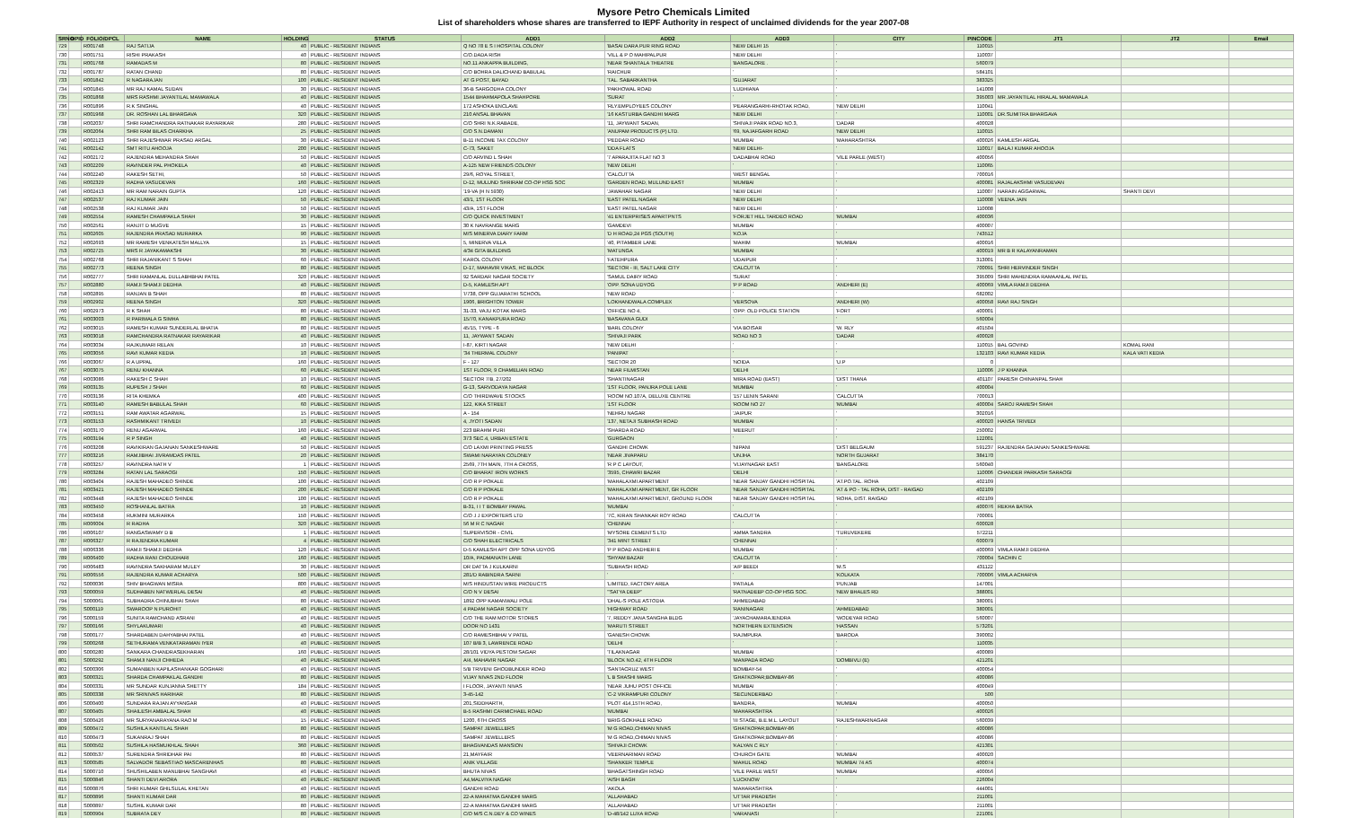Mysore Petro Chemicals Limited
List of shareholders whose shares are transferred to IEPF Authority in respect of unclaimed dividends for the year 2007-08
| SRNO | DPID | FOLIO/DPCL | NAME | HOLDING | STATUS | ADD1 | ADD2 | ADD3 | CITY | PINCODE | JT1 | JT2 | Email |
| --- | --- | --- | --- | --- | --- | --- | --- | --- | --- | --- | --- | --- | --- |
| 729 | | R001748 | RAJ SATIJA | 40 | PUBLIC - RESIDENT INDIANS | Q NO 78 E S I HOSPITAL COLONY | 'BASAI DARA PUR RING ROAD | 'NEW DELHI 15 | ' | 110015 | | | |
| 730 | | R001751 | RISHI PRAKASH | 40 | PUBLIC - RESIDENT INDIANS | C/O.DADA RISH | 'VILL & P O MAHIPALPUR | 'NEW DELHI | ' | 110037 | | | |
| 731 | | R001768 | RAMADAS M | 80 | PUBLIC - RESIDENT INDIANS | NO.11 ANKAPPA BUILDING, | 'NEAR SHANTALA THEATRE | 'BANGALORE . | ' | 560079 | | | |
| 732 | | R001787 | RATAN CHAND | 80 | PUBLIC - RESIDENT INDIANS | C/O BOHRA DALICHAND BABULAL | 'RAICHUR | ' | ' | 584101 | | | |
| 733 | | R001842 | R NAGARAJAN | 100 | PUBLIC - RESIDENT INDIANS | AT G POST, BAYAD | 'TAL. SABARKANTHA | 'GUJARAT | ' | 383325 | | | |
| 734 | | R001845 | MR RAJ KAMAL SUDAN | 30 | PUBLIC - RESIDENT INDIANS | 36-B SARGODHA COLONY | 'PAKHOWAL ROAD | 'LUDHIANA | ' | 141008 | | | |
| 735 | | R001868 | MRS RASHMI JAYANTILAL MAMAWALA | 40 | PUBLIC - RESIDENT INDIANS | 1544 BHAHMAPOLA SHAHPORE | 'SURAT | ' | ' | 395003 | MR JAYANTILAL HIRALAL MAMAWALA | | |
| 736 | | R001896 | R.K SINGHAL | 40 | PUBLIC - RESIDENT INDIANS | 172 ASHOKA ENCLAVE | 'RLY.EMPLOYEES COLONY | 'PEARANGARHI-RHOTAK ROAD, | 'NEW DELHI | 110041 | | | |
| 737 | | R001968 | DR. ROSHAN LAL BHARGAVA | 320 | PUBLIC - RESIDENT INDIANS | 210 ANSAL BHAVAN | '16 KASTURBA GANDHI MARG | 'NEW DELHI | ' | 110001 | DR.SUMITRA BHARGAVA | | |
| 738 | | R002037 | SHRI RAMCHANDRA RATNAKAR RAYARIKAR | 280 | PUBLIC - RESIDENT INDIANS | C/O SHRI N.K.RABADE, | '11, JAYWANT SADAN, | 'SHIVAJI PARK ROAD NO.3, | 'DADAR | 400028 | | | |
| 739 | | R002064 | SHRI RAM BILAS CHARKHA | 25 | PUBLIC - RESIDENT INDIANS | C/O S.N.DAMANI | 'ANUPAM PRODUCTS (P) LTD. | '69, NAJAFGARH ROAD | 'NEW DELHI | 110015 | | | |
| 740 | | R002123 | SHRI RAJESHWAR PRASAD ARGAL | 30 | PUBLIC - RESIDENT INDIANS | B-11 INCOME TAX COLONY | 'PEDDAR ROAD | 'MUMBAI | 'MAHARASHTRA | 400026 | KAMLESH ARGAL | | |
| 741 | | R002142 | SMT RITU AHOOJA | 200 | PUBLIC - RESIDENT INDIANS | C-73, SAKET | 'DDA FLATS | 'NEW DELHI- | ' | 110017 | BALAJ KUMAR AHOOJA | | |
| 742 | | R002172 | RAJENDRA MEHANDRA SHAH | 50 | PUBLIC - RESIDENT INDIANS | C/O ARVIND L SHAH | '7 APARAJITA FLAT NO 3 | 'DADABHAI ROAD | 'VILE PARLE (WEST) | 400056 | | | |
| 743 | | R002209 | RAVINDER PAL PHOKELA | 40 | PUBLIC - RESIDENT INDIANS | A-125 NEW FRIENDS COLONY | 'NEW DELHI | ' | ' | 110065 | | | |
| 744 | | R002240 | RAKESH SETHI, | 50 | PUBLIC - RESIDENT INDIANS | 29/6, ROYAL STREET, | 'CALCUTTA | 'WEST BENGAL | ' | 700016 | | | |
| 745 | | R002329 | RADHA VASUDEVAN | 160 | PUBLIC - RESIDENT INDIANS | D-12, MULUND SHRIRAM CO-OP HSG SOC | 'GARDEN ROAD, MULUND EAST | 'MUMBAI | ' | 400081 | RAJALAKSHMI VASUDEVAN | | |
| 746 | | R002413 | MR RAM NARAIN GUPTA | 120 | PUBLIC - RESIDENT INDIANS | '19-VA (H N 5930) | 'JAWAHAR NAGAR | 'NEW DELHI | ' | 110007 | NARAIN AGGARWAL | SHANTI DEVI | |
| 747 | | R002537 | RAJ KUMAR JAIN | 50 | PUBLIC - RESIDENT INDIANS | 43/1, 1ST FLOOR | 'EAST PATEL NAGAR | 'NEW DELHI | ' | 110008 | VEENA JAIN | | |
| 748 | | R002538 | RAJ KUMAR JAIN | 50 | PUBLIC - RESIDENT INDIANS | 43/A, 1ST FLOOR | 'EAST PATEL NAGAR | 'NEW DELHI | ' | 110008 | | | |
| 749 | | R002554 | RAMESH CHAMPAKLA SHAH | 30 | PUBLIC - RESIDENT INDIANS | C/O QUICK INVESTMENT | '41 ENTERPRISES APARTPNTS | 'FORJET HILL TARDEO ROAD | 'MUMBAI | 400036 | | | |
| 750 | | R002561 | RANJIT D MUGVE | 15 | PUBLIC - RESIDENT INDIANS | 30 K NAVRANGE MARG | 'GAMDEVI | 'MUMBAI | ' | 400007 | | | |
| 751 | | R002605 | RAJENDRA PRASAD MURARKA | 90 | PUBLIC - RESIDENT INDIANS | M/S MINERVA DIARY FARM | 'D H ROAD,24 PGS (SOUTH) | 'KOJA | ' | 743512 | | | |
| 752 | | R002693 | MR RAMESH VENKATESH MALLYA | 15 | PUBLIC - RESIDENT INDIANS | 5, MINERVA VILLA | '40, PITAMBER LANE | 'MAHIM | 'MUMBAI | 400016 | | | |
| 753 | | R002725 | MRS R JAYAKAMAKSHI | 30 | PUBLIC - RESIDENT INDIANS | 4/34 GITA BUILDING | 'MATUNGA | 'MUMBAI | ' | 400019 | MR B R KALAYANRAMAN | | |
| 754 | | R002768 | SHRI RAJANIKANT S SHAH | 60 | PUBLIC - RESIDENT INDIANS | KAROL COLONY | 'FATEHPURA | 'UDAIPUR | ' | 313001 | | | |
| 755 | | R002773 | REENA SINGH | 80 | PUBLIC - RESIDENT INDIANS | D-17, MAHAVIR VIKAS, HC BLOCK | 'SECTOR - III, SALT LAKE CITY | 'CALCUTTA | ' | 700091 | SHRI HERVINDER SINGH | | |
| 756 | | R002777 | SHRI RAMANLAL DULLABHBHAI PATEL | 320 | PUBLIC - RESIDENT INDIANS | 92 SARDAR NAGAR SOCIETY | 'SAMUL DAIRY ROAD | 'SURAT | ' | 395009 | SHRI MAHENDRA RAMAANLAL PATEL | | |
| 757 | | R002880 | RAMJI SHAMJI DEDHIA | 40 | PUBLIC - RESIDENT INDIANS | D-5, KAMLESH APT | 'OPP. SONA UDYOG | 'P P ROAD | 'ANDHERI (E) | 400069 | VIMLA RAMJI DEDHIA | | |
| 758 | | R002895 | RANJAN B SHAH | 80 | PUBLIC - RESIDENT INDIANS | 'I/738, OPP GUJARATHI SCHOOL | 'NEW ROAD | ' | ' | 682002 | | | |
| 759 | | R002902 | REENA SINGH | 320 | PUBLIC - RESIDENT INDIANS | 1906, BRIGHTON TOWER | 'LOKHANDWALA COMPLEX | 'VERSOVA | 'ANDHERI (W) | 400058 | RAVI RAJ SINGH | | |
| 760 | | R002973 | R K SHAH | 80 | PUBLIC - RESIDENT INDIANS | 31-33, VAJU KOTAK MARG | 'OFFICE NO 4, | 'OPP: OLD POLICE STATION | 'FORT | 400001 | | | |
| 761 | | R003003 | R PARIMALA G SIMHA | 80 | PUBLIC - RESIDENT INDIANS | 15/70, KANAKPURA ROAD | 'BASAVANA GUDI | ' | ' | 560004 | | | |
| 762 | | R003015 | RAMESH KUMAR SUNDERLAL BHATIA | 80 | PUBLIC - RESIDENT INDIANS | 45/15, TYPE - 6 | 'BARL COLONY | 'VIA BOISAR | 'W. RLY | 401504 | | | |
| 763 | | R003018 | RAMCHANDRA RATNAKAR RAYARIKAR | 40 | PUBLIC - RESIDENT INDIANS | 11, JAYWANT SADAN | 'SHIVAJI PARK | 'ROAD NO 3 | 'DADAR | 400028 | | | |
| 764 | | R003034 | RAJKUMARI RELAN | 10 | PUBLIC - RESIDENT INDIANS | I-87, KIRTI NAGAR | 'NEW DELHI | ' | ' | 110015 | BAL GOVIND | KOMAL RANI | |
| 765 | | R003056 | RAVI KUMAR KEDIA | 10 | PUBLIC - RESIDENT INDIANS | '34 THERMAL COLONY | 'PANIPAT | ' | ' | 132103 | RAVI KUMAR KEDIA | KALA VATI KEDIA | |
| 766 | | R003067 | R A UPPAL | 160 | PUBLIC - RESIDENT INDIANS | F - 127 | 'SECTOR 20 | 'NOIDA | 'U.P | 0 | | | |
| 767 | | R003075 | RENU KHANNA | 60 | PUBLIC - RESIDENT INDIANS | 1ST FLOOR, 9 CHAMELIAN ROAD | 'NEAR FILMISTAN | 'DELHI | ' | 110006 | J P KHANNA | | |
| 768 | | R003086 | RAKESH C SHAH | 10 | PUBLIC - RESIDENT INDIANS | SECTOR 7/B, 27/202 | 'SHANTINAGAR | 'MIRA ROAD (EAST) | 'DIST THANA | 401107 | PARESH CHINANPAL SHAH | | |
| 769 | | R003135 | RUPESH J SHAH | 60 | PUBLIC - RESIDENT INDIANS | G-13, SARVODAYA NAGAR | '1ST FLOOR, PANJRA POLE LANE | 'MUMBAI | ' | 400004 | | | |
| 770 | | R003136 | RITA KHEMKA | 400 | PUBLIC - RESIDENT INDIANS | C/O THIRDWAVE STOCKS | 'ROOM NO.107A, DELUXE CENTRE | '157 LENIN SARANI | 'CALCUTTA | 700013 | | | |
| 771 | | R003140 | RAMESH BABULAL SHAH | 60 | PUBLIC - RESIDENT INDIANS | 122, KIKA STREET | '1ST FLOOR | 'ROOM NO 27 | 'MUMBAI | 400004 | SAROJ RAMESH SHAH | | |
| 772 | | R003151 | RAM AWATAR AGARWAL | 15 | PUBLIC - RESIDENT INDIANS | A - 154 | 'NEHRU NAGAR | 'JAIPUR | ' | 302016 | | | |
| 773 | | R003153 | RASHMIKANT TRIVEDI | 10 | PUBLIC - RESIDENT INDIANS | 4, JYOTI SADAN | '137, NETAJI SUBHASH ROAD | 'MUMBAI | ' | 400020 | HANSA TRIVEDI | | |
| 774 | | R003170 | RENU AGARWAL | 160 | PUBLIC - RESIDENT INDIANS | 223 BRAHM PURI | 'SHARDA ROAD | 'MEERUT | ' | 250002 | | | |
| 775 | | R003194 | R P SINGH | 40 | PUBLIC - RESIDENT INDIANS | 373 SEC.4, URBAN ESTATE | 'GURGAON | ' | ' | 122001 | | | |
| 776 | | R003208 | RAVIKIRAN GAJANAN SANKESHWARE | 50 | PUBLIC - RESIDENT INDIANS | C/O LAXMI PRINTING PRESS | 'GANDHI CHOWK | 'NIPANI | 'DIST BELGAUM | 591237 | RAJENDRA GAJANAN SANKESHWARE | | |
| 777 | | R003216 | RAMJIBHAI JIVRAMDAS PATEL | 20 | PUBLIC - RESIDENT INDIANS | SWAMI NARAYAN COLONEY | 'NEAR JIVAPARU | 'UNJHA | 'NORTH GUJARAT | 384170 | | | |
| 778 | | R003257 | RAVINDRA NATH V | 1 | PUBLIC - RESIDENT INDIANS | 2569, 7TH MAIN, 7TH A CROSS, | 'R P C LAYOUT, | 'VIJAYNAGAR EAST | 'BANGALORE | 560040 | | | |
| 779 | | R003284 | RATAN LAL SARAOGI | 150 | PUBLIC - RESIDENT INDIANS | C/O BHARAT IRON WORKS | '3595, CHAWRI BAZAR | 'DELHI | ' | 110006 | CHANDER PARKASH SARAOGI | | |
| 780 | | R003404 | RAJESH MAHADEO SHINDE | 100 | PUBLIC - RESIDENT INDIANS | C/O R P POKALE | 'MAHALAXMI APARTMENT | 'NEAR SANJAY GANDHI HOSPITAL | 'AT.PO.TAL. ROHA | 402109 | | | |
| 781 | | R003421 | RAJESH MAHADEO SHINDE | 200 | PUBLIC - RESIDENT INDIANS | C/O R P POKALE | 'MAHALAXMI APARTMENT, GR FLOOR | 'NEAR SANJAY GANDHI HOSPITAL | 'AT & PO - TAL ROHA, DIST - RAIGAD | 402109 | | | |
| 782 | | R003448 | RAJESH MAHADEO SHINDE | 100 | PUBLIC - RESIDENT INDIANS | C/O R P POKALE | 'MAHALAXMI APARTMENT, GROUND FLOOR | 'NEAR SANJAY GANDHI HOSPITAL | 'ROHA, DIST. RAIGAD | 402109 | | | |
| 783 | | R003450 | ROSHANLAL BATRA | 10 | PUBLIC - RESIDENT INDIANS | B-31, I I T BOMBAY PAWAL | 'MUMBAI | ' | ' | 400076 | REKHA BATRA | | |
| 784 | | R003458 | RUKMINI MURARKA | 150 | PUBLIC - RESIDENT INDIANS | C/O J J EXPORTERS LTD | '7C, KIRAN SHANKAR ROY ROAD | 'CALCUTTA | ' | 700001 | | | |
| 785 | | R006004 | R RADHA | 320 | PUBLIC - RESIDENT INDIANS | 56 M R C NAGAR | 'CHENNAI | ' | ' | 600028 | | | |
| 786 | | R006107 | RANGASWAMY D B | 1 | PUBLIC - RESIDENT INDIANS | SUPERVISOR - CIVIL | 'MYSORE CEMENTS LTD | 'AMMA SANDRA | 'TURUVEKERE | 572211 | | | |
| 787 | | R006327 | R RAJENDRA KUMAR | 4 | PUBLIC - RESIDENT INDIANS | C/O SHAH ELECTRICALS | '341 MINT STREET | 'CHENNAI | ' | 600079 | | | |
| 788 | | R006336 | RAMJI SHAMJI DEDHIA | 120 | PUBLIC - RESIDENT INDIANS | D-5 KAMLESH APT OPP SONA UDYOG | 'P P ROAD ANDHERI E | 'MUMBAI | ' | 400069 | VIMLA RAMJI DEDHIA | | |
| 789 | | R006400 | RADHA RANI CHOUDHARI | 160 | PUBLIC - RESIDENT INDIANS | 10/A, PADMANATH LANE | 'SHYAM BAZAR | 'CALCUTTA | ' | 700004 | SACHIN C | | |
| 790 | | R006483 | RAVINDRA SAKHARAM MULEY | 30 | PUBLIC - RESIDENT INDIANS | DR DATTA J KULKARNI | 'SUBHASH ROAD | 'A/P BEEDI | 'M.S | 431122 | | | |
| 791 | | R006556 | RAJENDRA KUMAR ACHARYA | 500 | PUBLIC - RESIDENT INDIANS | 281/D RABINDRA SARNI | ' | ' | 'KOLKATA | 700006 | VIMLA ACHARYA | | |
| 792 | | S000036 | SHIV BHAGWAN MISRA | 800 | PUBLIC - RESIDENT INDIANS | M/S HINDUSTAN WIRE PRODUCTS | 'LIMITED, FACTORY AREA | 'PATIALA | 'PUNJAB | 147001 | | | |
| 793 | | S000059 | SUDHABEN NATWERLAL DESAI | 40 | PUBLIC - RESIDENT INDIANS | C/O N V DESAI | '"SATYA DEEP" | 'RATNADEEP CO-OP HSG SOC. | 'NEW BHALES RD | 388001 | | | |
| 794 | | S000061 | SUBHADRA CHINUBHAI SHAH | 80 | PUBLIC - RESIDENT INDIANS | 1892 OPP KAMANWALI POLE | 'DHAL-S POLE ASTODIA | 'AHMEDABAD | ' | 380001 | | | |
| 795 | | S000119 | SWAROOP N PUROHIT | 40 | PUBLIC - RESIDENT INDIANS | 4 PADAM NAGAR SOCIETY | 'HIGHWAY ROAD | 'RANINAGAR | 'AHMEDABAD | 380001 | | | |
| 796 | | S000159 | SUNITA RAMCHAND ASRANI | 40 | PUBLIC - RESIDENT INDIANS | C/O THE RAM MOTOR STORES | '7, REDDY JANA SANGHA BLDG | 'JAYACHAMARAJENDRA | 'WODEYAR ROAD | 560007 | | | |
| 797 | | S000166 | SHYLAKUMARI | 40 | PUBLIC - RESIDENT INDIANS | DOOR NO 1431 | 'MARUTI STREET | 'NORTHERN EXTENSION | 'HASSAN | 573201 | | | |
| 798 | | S000177 | SHARDABEN DAHYABHAI PATEL | 40 | PUBLIC - RESIDENT INDIANS | C/O RAMESHBHAI V PATEL | 'GANESH CHOWK | 'RAJMPURA | 'BARODA | 390002 | | | |
| 799 | | S000268 | SETHURAMA VENKATARAMAN IYER | 40 | PUBLIC - RESIDENT INDIANS | 107 B/B 3, LAWRENCE ROAD | 'DELHI | ' | ' | 110035 | | | |
| 800 | | S000280 | SANKARA CHANDRASEKHARAN | 160 | PUBLIC - RESIDENT INDIANS | 28/101 VIDYA PESTOM SAGAR | 'TILAKNAGAR | 'MUMBAI | ' | 400089 | | | |
| 801 | | S000292 | SHAMJI NANJI CHHEDA | 40 | PUBLIC - RESIDENT INDIANS | A/4, MAHAVIR NAGAR | 'BLOCK NO.42, 4TH FLOOR | 'MANPADA ROAD | 'DOMBIVLI (E) | 421201 | | | |
| 802 | | S000306 | SUMANBEN KAPILASHANKAR GOGHARI | 40 | PUBLIC - RESIDENT INDIANS | 5/B TRIVENI GHODBUNDER ROAD | 'SANTACRUZ WEST | 'BOMBAY-54 | ' | 400054 | | | |
| 803 | | S000321 | SHARDA CHAMPAKLAL GANDHI | 80 | PUBLIC - RESIDENT INDIANS | VIJAY NIVAS 2ND FLOOR | 'L B SHASHI MARG | 'GHATKOPAR;BOMBAY-86 | ' | 400086 | | | |
| 804 | | S000331 | MR SUNDAR KUNJANNA SHETTY | 184 | PUBLIC - RESIDENT INDIANS | I FLOOR, JAYANTI NIVAS | 'NEAR JUHU POST OFFICE | 'MUMBAI | ' | 400049 | | | |
| 805 | | S000338 | MR SRINIVAS HARIHAR | 80 | PUBLIC - RESIDENT INDIANS | 3-45-142 | 'C-2 VIKRAMPURI COLONY | 'SECUNDERBAD | ' | 500 | | | |
| 806 | | S000400 | SUNDARA RAJAN AYYANGAR | 40 | PUBLIC - RESIDENT INDIANS | 201,SIDDHARTH, | 'PLOT 414,15TH ROAD, | 'BANDRA, | 'MUMBAI | 400050 | | | |
| 807 | | S000405 | SHAILESH AMBALAL SHAH | 40 | PUBLIC - RESIDENT INDIANS | B-5 RASHMI CARMICHAEL ROAD | 'MUMBAI | 'MAHARASHTRA | ' | 400026 | | | |
| 808 | | S000426 | MR SURYANARAYANA RAO M | 15 | PUBLIC - RESIDENT INDIANS | 1200, 6TH CROSS | 'BRIG GOKHALE ROAD | 'III STAGE, B.E.M.L. LAYOUT | 'RAJESHWARINAGAR | 560039 | | | |
| 809 | | S000472 | SUSHILA KANTILAL SHAH | 80 | PUBLIC - RESIDENT INDIANS | SAMPAT JEWELLERS | 'M G ROAD,CHIMAN NIVAS | 'GHATKOPAR;BOMBAY-86 | ' | 400086 | | | |
| 810 | | S000473 | SUKANRAJ SHAH | 80 | PUBLIC - RESIDENT INDIANS | SAMPAT JEWELLERS | 'M G ROAD,CHIMAN NIVAS | 'GHATKOPAR;BOMBAY-86 | ' | 400086 | | | |
| 811 | | S000502 | SUSHILA HASMUKHLAL SHAH | 360 | PUBLIC - RESIDENT INDIANS | BHAGVANDAS MANSION | 'SHIVAJI CHOWK | 'KALYAN C RLY | ' | 421301 | | | |
| 812 | | S000537 | SURENDRA SHRIDHAR PAI | 80 | PUBLIC - RESIDENT INDIANS | 21,MAYFAIR | 'VEERNARIMAN ROAD | 'CHURCH GATE | 'MUMBAI | 400020 | | | |
| 813 | | S000585 | SALVADOR SEBASTIAO MASCARENHAS | 80 | PUBLIC - RESIDENT INDIANS | ANIK VILLAGE | 'SHANKER TEMPLE | 'MAHUL ROAD | 'MUMBAI 74 AS | 400074 | | | |
| 814 | | S000710 | SHUSHILABEN MANUBHAI SANGHAVI | 40 | PUBLIC - RESIDENT INDIANS | BHUTA NIVAS | 'BHAGATSHINGH ROAD | 'VILE PARLE WEST | 'MUMBAI | 400056 | | | |
| 815 | | S000846 | SHANTI DEVI ARORA | 40 | PUBLIC - RESIDENT INDIANS | A4,MALVIYA NAGAR | 'AISH BAGH | 'LUCKNOW | ' | 226004 | | | |
| 816 | | S000876 | SHRI KUMAR GHILSULAL KHETAN | 40 | PUBLIC - RESIDENT INDIANS | GANDHI ROAD | 'AKOLA | 'MAHARASHTRA | ' | 444001 | | | |
| 817 | | S000896 | SHANTI KUMAR DAR | 80 | PUBLIC - RESIDENT INDIANS | 22-A MAHATMA GANDHI MARG | 'ALLAHABAD | 'UTTAR PRADESH | ' | 211001 | | | |
| 818 | | S000897 | SUSHIL KUMAR DAR | 80 | PUBLIC - RESIDENT INDIANS | 22-A MAHATMA GANDHI MARG | 'ALLAHABAD | 'UTTAR PRADESH | ' | 211001 | | | |
| 819 | | S000904 | SUBRATA DEY | 80 | PUBLIC - RESIDENT INDIANS | C/O M/S C.N.DEY & CO WINES | 'D-48/142 LUXA ROAD | 'VARANASI | ' | 221001 | | | |